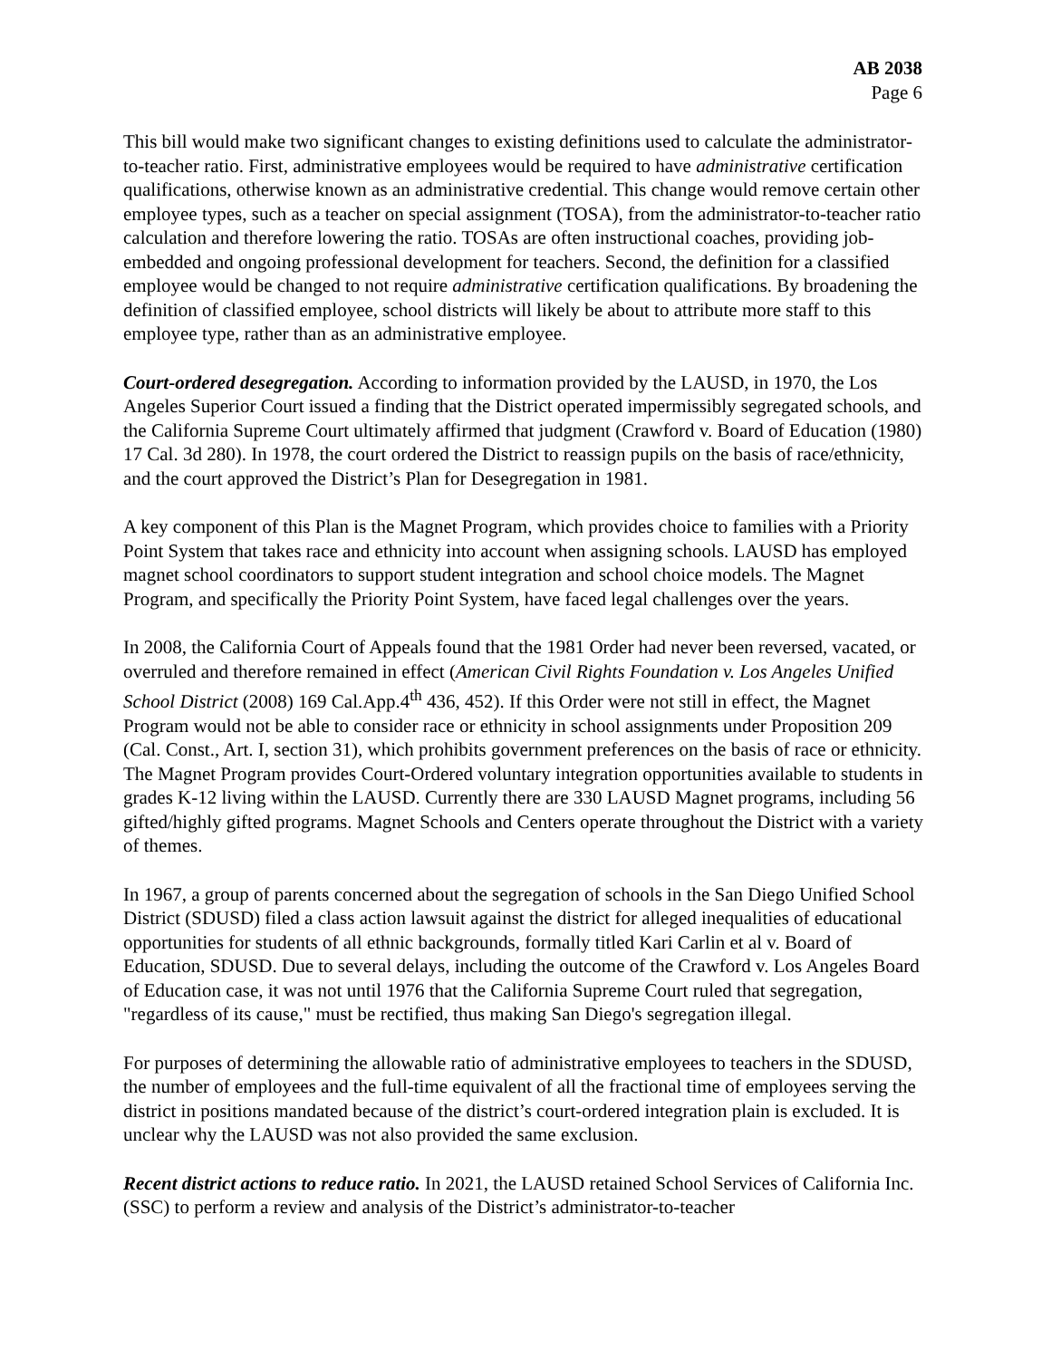AB 2038
Page 6
This bill would make two significant changes to existing definitions used to calculate the administrator-to-teacher ratio. First, administrative employees would be required to have administrative certification qualifications, otherwise known as an administrative credential. This change would remove certain other employee types, such as a teacher on special assignment (TOSA), from the administrator-to-teacher ratio calculation and therefore lowering the ratio. TOSAs are often instructional coaches, providing job-embedded and ongoing professional development for teachers. Second, the definition for a classified employee would be changed to not require administrative certification qualifications. By broadening the definition of classified employee, school districts will likely be about to attribute more staff to this employee type, rather than as an administrative employee.
Court-ordered desegregation. According to information provided by the LAUSD, in 1970, the Los Angeles Superior Court issued a finding that the District operated impermissibly segregated schools, and the California Supreme Court ultimately affirmed that judgment (Crawford v. Board of Education (1980) 17 Cal. 3d 280). In 1978, the court ordered the District to reassign pupils on the basis of race/ethnicity, and the court approved the District’s Plan for Desegregation in 1981.
A key component of this Plan is the Magnet Program, which provides choice to families with a Priority Point System that takes race and ethnicity into account when assigning schools. LAUSD has employed magnet school coordinators to support student integration and school choice models. The Magnet Program, and specifically the Priority Point System, have faced legal challenges over the years.
In 2008, the California Court of Appeals found that the 1981 Order had never been reversed, vacated, or overruled and therefore remained in effect (American Civil Rights Foundation v. Los Angeles Unified School District (2008) 169 Cal.App.4<sup>th</sup> 436, 452). If this Order were not still in effect, the Magnet Program would not be able to consider race or ethnicity in school assignments under Proposition 209 (Cal. Const., Art. I, section 31), which prohibits government preferences on the basis of race or ethnicity. The Magnet Program provides Court-Ordered voluntary integration opportunities available to students in grades K-12 living within the LAUSD. Currently there are 330 LAUSD Magnet programs, including 56 gifted/highly gifted programs. Magnet Schools and Centers operate throughout the District with a variety of themes.
In 1967, a group of parents concerned about the segregation of schools in the San Diego Unified School District (SDUSD) filed a class action lawsuit against the district for alleged inequalities of educational opportunities for students of all ethnic backgrounds, formally titled Kari Carlin et al v. Board of Education, SDUSD. Due to several delays, including the outcome of the Crawford v. Los Angeles Board of Education case, it was not until 1976 that the California Supreme Court ruled that segregation, "regardless of its cause," must be rectified, thus making San Diego's segregation illegal.
For purposes of determining the allowable ratio of administrative employees to teachers in the SDUSD, the number of employees and the full-time equivalent of all the fractional time of employees serving the district in positions mandated because of the district’s court-ordered integration plain is excluded. It is unclear why the LAUSD was not also provided the same exclusion.
Recent district actions to reduce ratio. In 2021, the LAUSD retained School Services of California Inc. (SSC) to perform a review and analysis of the District’s administrator-to-teacher